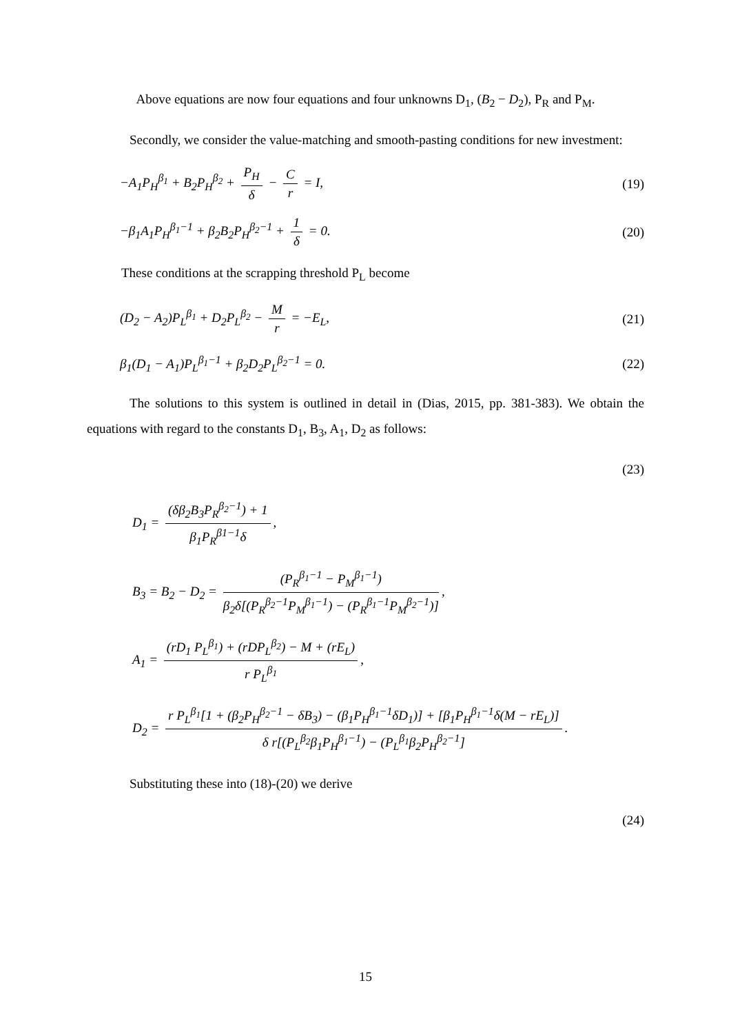Above equations are now four equations and four unknowns D<sub>1</sub>, (B<sub>2</sub> − D<sub>2</sub>), P<sub>R</sub> and P<sub>M</sub>.
Secondly, we consider the value-matching and smooth-pasting conditions for new investment:
−A<sub>1</sub>P<sub>H</sub><sup>β<sub>1</sub></sup> + B<sub>2</sub>P<sub>H</sub><sup>β<sub>2</sub></sup> + P<sub>H</sub> δ − C r = I, (19)
−β<sub>1</sub>A<sub>1</sub>P<sub>H</sub><sup>β<sub>1</sub>−1</sup> + β<sub>2</sub>B<sub>2</sub>P<sub>H</sub><sup>β<sub>2</sub>−1</sup> + 1 δ = 0. (20)
These conditions at the scrapping threshold P<sub>L</sub> become
(D<sub>2</sub> − A<sub>2</sub>)P<sub>L</sub><sup>β<sub>1</sub></sup> + D<sub>2</sub>P<sub>L</sub><sup>β<sub>2</sub></sup> − M r = −E<sub>L</sub>, (21)
β<sub>1</sub>(D<sub>1</sub> − A<sub>1</sub>)P<sub>L</sub><sup>β<sub>1</sub>−1</sup> + β<sub>2</sub>D<sub>2</sub>P<sub>L</sub><sup>β<sub>2</sub>−1</sup> = 0. (22)
The solutions to this system is outlined in detail in (Dias, 2015, pp. 381-383). We obtain the equations with regard to the constants D<sub>1</sub>, B<sub>3</sub>, A<sub>1</sub>, D<sub>2</sub> as follows:
(23)
D<sub>1</sub> = (δβ<sub>2</sub>B<sub>3</sub>P<sub>R</sub><sup>β<sub>2</sub>−1</sup>) + 1 β<sub>1</sub>P<sub>R</sub><sup>β1−1</sup>δ,
B<sub>3</sub> = B<sub>2</sub> − D<sub>2</sub> = (P<sub>R</sub><sup>β<sub>1</sub>−1</sup> − P<sub>M</sub><sup>β<sub>1</sub>−1</sup>) β<sub>2</sub>δ[(P<sub>R</sub><sup>β<sub>2</sub>−1</sup>P<sub>M</sub><sup>β<sub>1</sub>−1</sup>) − (P<sub>R</sub><sup>β<sub>1</sub>−1</sup>P<sub>M</sub><sup>β<sub>2</sub>−1</sup>)],
A<sub>1</sub> = (rD<sub>1</sub> P<sub>L</sub><sup>β<sub>1</sub></sup>) + (rDP<sub>L</sub><sup>β<sub>2</sub></sup>) − M + (rE<sub>L</sub>) r P<sub>L</sub><sup>β<sub>1</sub></sup>,
D<sub>2</sub> = r P<sub>L</sub><sup>β<sub>1</sub></sup>[1 + (β<sub>2</sub>P<sub>H</sub><sup>β<sub>2</sub>−1</sup> − δB<sub>3</sub>) − (β<sub>1</sub>P<sub>H</sub><sup>β<sub>1</sub>−1</sup>δD<sub>1</sub>)] + [β<sub>1</sub>P<sub>H</sub><sup>β<sub>1</sub>−1</sup>δ(M − rE<sub>L</sub>)] δ r[(P<sub>L</sub><sup>β<sub>2</sub></sup>β<sub>1</sub>P<sub>H</sub><sup>β<sub>1</sub>−1</sup>) − (P<sub>L</sub><sup>β<sub>1</sub></sup>β<sub>2</sub>P<sub>H</sub><sup>β<sub>2</sub>−1</sup>].
Substituting these into (18)-(20) we derive
(24)
15